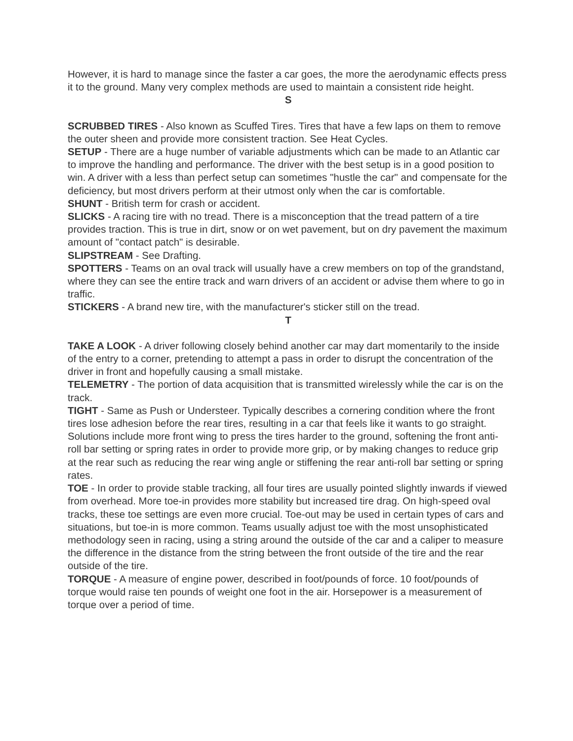However, it is hard to manage since the faster a car goes, the more the aerodynamic effects press it to the ground. Many very complex methods are used to maintain a consistent ride height.
S
SCRUBBED TIRES - Also known as Scuffed Tires. Tires that have a few laps on them to remove the outer sheen and provide more consistent traction. See Heat Cycles.
SETUP - There are a huge number of variable adjustments which can be made to an Atlantic car to improve the handling and performance. The driver with the best setup is in a good position to win. A driver with a less than perfect setup can sometimes "hustle the car" and compensate for the deficiency, but most drivers perform at their utmost only when the car is comfortable.
SHUNT - British term for crash or accident.
SLICKS - A racing tire with no tread. There is a misconception that the tread pattern of a tire provides traction. This is true in dirt, snow or on wet pavement, but on dry pavement the maximum amount of "contact patch" is desirable.
SLIPSTREAM - See Drafting.
SPOTTERS - Teams on an oval track will usually have a crew members on top of the grandstand, where they can see the entire track and warn drivers of an accident or advise them where to go in traffic.
STICKERS - A brand new tire, with the manufacturer's sticker still on the tread.
T
TAKE A LOOK - A driver following closely behind another car may dart momentarily to the inside of the entry to a corner, pretending to attempt a pass in order to disrupt the concentration of the driver in front and hopefully causing a small mistake.
TELEMETRY - The portion of data acquisition that is transmitted wirelessly while the car is on the track.
TIGHT - Same as Push or Understeer. Typically describes a cornering condition where the front tires lose adhesion before the rear tires, resulting in a car that feels like it wants to go straight. Solutions include more front wing to press the tires harder to the ground, softening the front anti-roll bar setting or spring rates in order to provide more grip, or by making changes to reduce grip at the rear such as reducing the rear wing angle or stiffening the rear anti-roll bar setting or spring rates.
TOE - In order to provide stable tracking, all four tires are usually pointed slightly inwards if viewed from overhead. More toe-in provides more stability but increased tire drag. On high-speed oval tracks, these toe settings are even more crucial. Toe-out may be used in certain types of cars and situations, but toe-in is more common. Teams usually adjust toe with the most unsophisticated methodology seen in racing, using a string around the outside of the car and a caliper to measure the difference in the distance from the string between the front outside of the tire and the rear outside of the tire.
TORQUE - A measure of engine power, described in foot/pounds of force. 10 foot/pounds of torque would raise ten pounds of weight one foot in the air. Horsepower is a measurement of torque over a period of time.